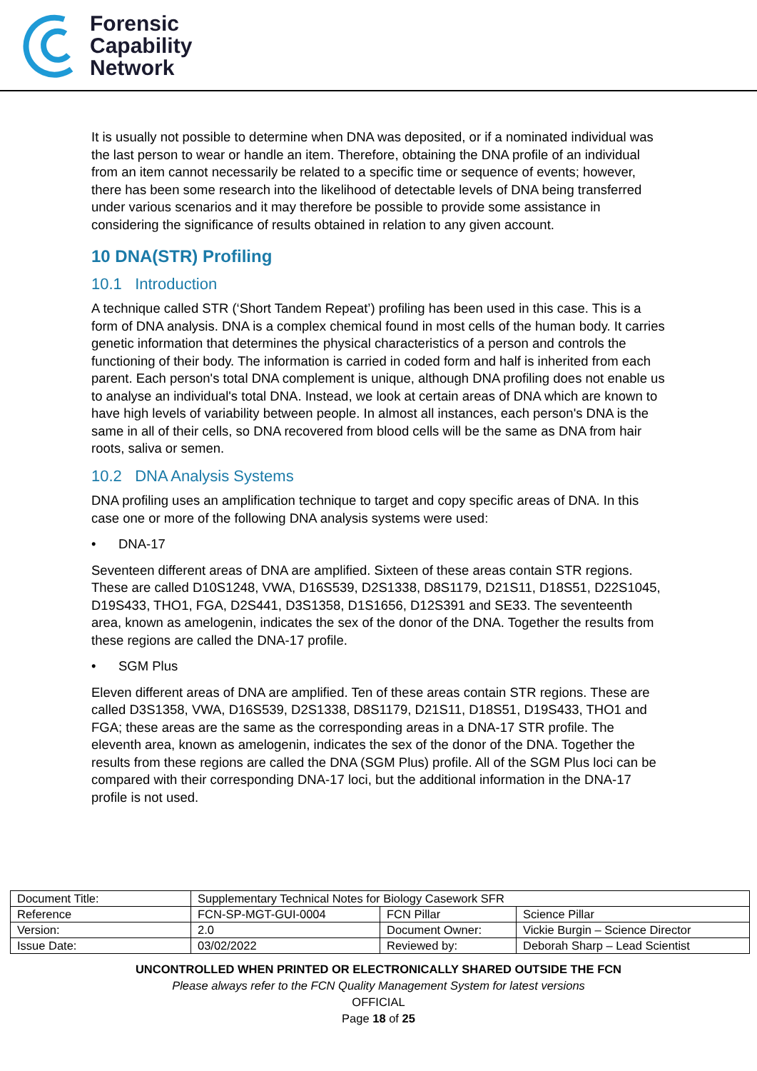Forensic
Capability
Network
It is usually not possible to determine when DNA was deposited, or if a nominated individual was the last person to wear or handle an item. Therefore, obtaining the DNA profile of an individual from an item cannot necessarily be related to a specific time or sequence of events; however, there has been some research into the likelihood of detectable levels of DNA being transferred under various scenarios and it may therefore be possible to provide some assistance in considering the significance of results obtained in relation to any given account.
10 DNA(STR) Profiling
10.1 Introduction
A technique called STR (‘Short Tandem Repeat’) profiling has been used in this case. This is a form of DNA analysis. DNA is a complex chemical found in most cells of the human body. It carries genetic information that determines the physical characteristics of a person and controls the functioning of their body. The information is carried in coded form and half is inherited from each parent. Each person's total DNA complement is unique, although DNA profiling does not enable us to analyse an individual's total DNA. Instead, we look at certain areas of DNA which are known to have high levels of variability between people. In almost all instances, each person's DNA is the same in all of their cells, so DNA recovered from blood cells will be the same as DNA from hair roots, saliva or semen.
10.2 DNA Analysis Systems
DNA profiling uses an amplification technique to target and copy specific areas of DNA. In this case one or more of the following DNA analysis systems were used:
• DNA-17
Seventeen different areas of DNA are amplified. Sixteen of these areas contain STR regions. These are called D10S1248, VWA, D16S539, D2S1338, D8S1179, D21S11, D18S51, D22S1045, D19S433, THO1, FGA, D2S441, D3S1358, D1S1656, D12S391 and SE33. The seventeenth area, known as amelogenin, indicates the sex of the donor of the DNA. Together the results from these regions are called the DNA-17 profile.
• SGM Plus
Eleven different areas of DNA are amplified. Ten of these areas contain STR regions. These are called D3S1358, VWA, D16S539, D2S1338, D8S1179, D21S11, D18S51, D19S433, THO1 and FGA; these areas are the same as the corresponding areas in a DNA-17 STR profile. The eleventh area, known as amelogenin, indicates the sex of the donor of the DNA. Together the results from these regions are called the DNA (SGM Plus) profile. All of the SGM Plus loci can be compared with their corresponding DNA-17 loci, but the additional information in the DNA-17 profile is not used.
| Document Title: | Supplementary Technical Notes for Biology Casework SFR | | |
| Reference | FCN-SP-MGT-GUI-0004 | FCN Pillar | Science Pillar |
| Version: | 2.0 | Document Owner: | Vickie Burgin – Science Director |
| Issue Date: | 03/02/2022 | Reviewed by: | Deborah Sharp – Lead Scientist |
UNCONTROLLED WHEN PRINTED OR ELECTRONICALLY SHARED OUTSIDE THE FCN
Please always refer to the FCN Quality Management System for latest versions
OFFICIAL
Page 18 of 25